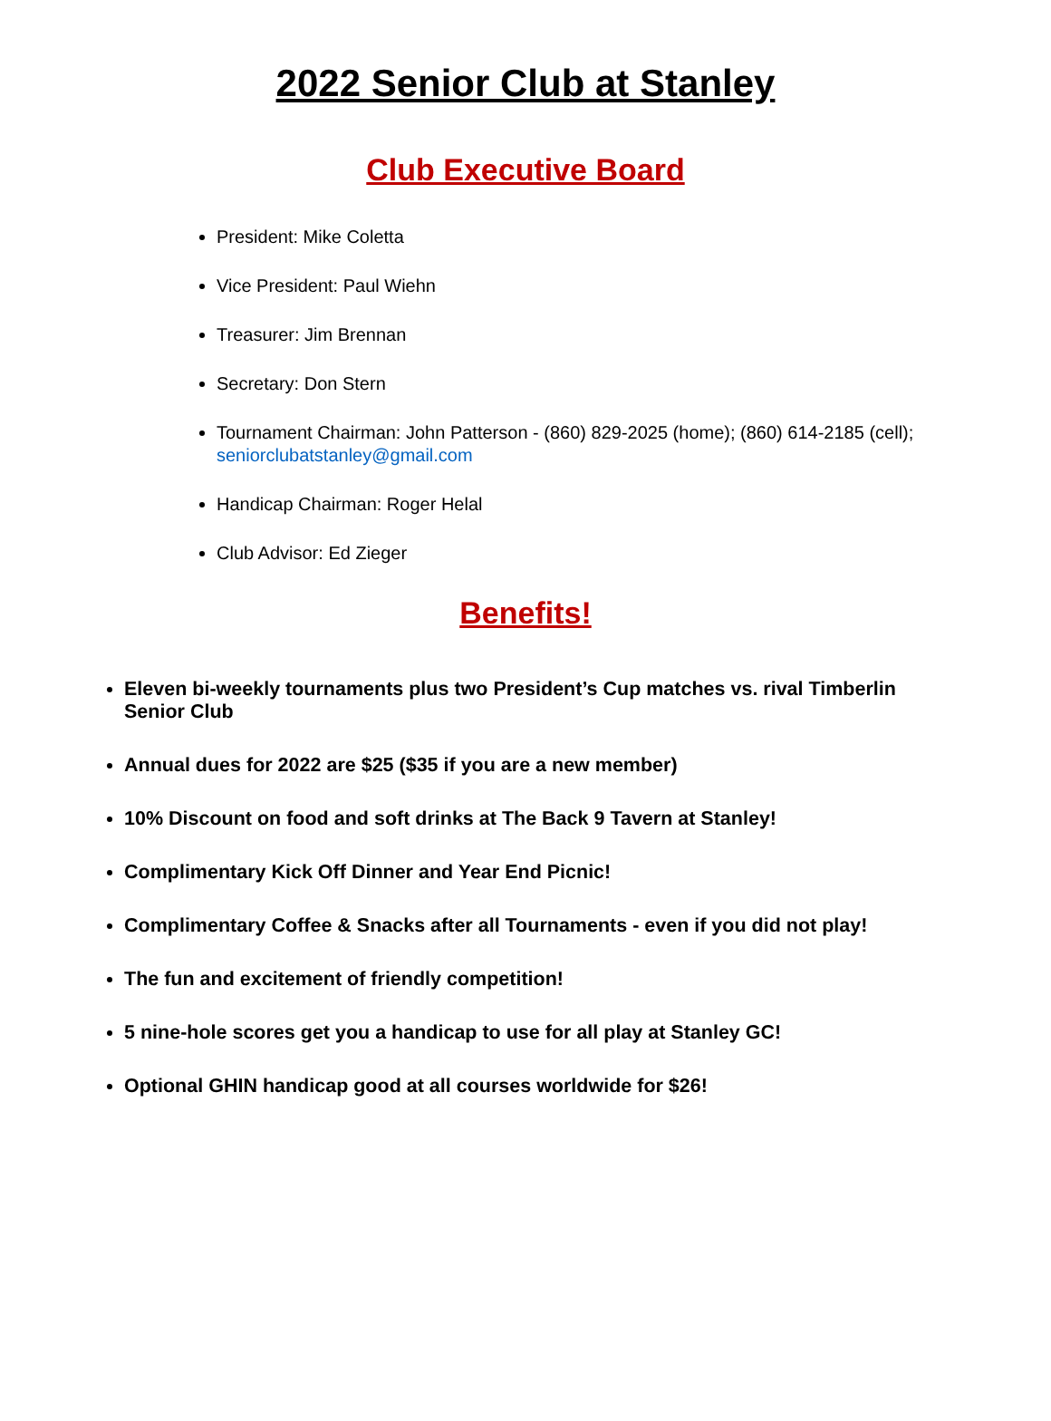2022 Senior Club at Stanley
Club Executive Board
President: Mike Coletta
Vice President: Paul Wiehn
Treasurer: Jim Brennan
Secretary: Don Stern
Tournament Chairman: John Patterson - (860) 829-2025 (home); (860) 614-2185 (cell); seniorclubatstanley@gmail.com
Handicap Chairman: Roger Helal
Club Advisor: Ed Zieger
Benefits!
Eleven bi-weekly tournaments plus two President’s Cup matches vs. rival Timberlin Senior Club
Annual dues for 2022 are $25 ($35 if you are a new member)
10% Discount on food and soft drinks at The Back 9 Tavern at Stanley!
Complimentary Kick Off Dinner and Year End Picnic!
Complimentary Coffee & Snacks after all Tournaments - even if you did not play!
The fun and excitement of friendly competition!
5 nine-hole scores get you a handicap to use for all play at Stanley GC!
Optional GHIN handicap good at all courses worldwide for $26!